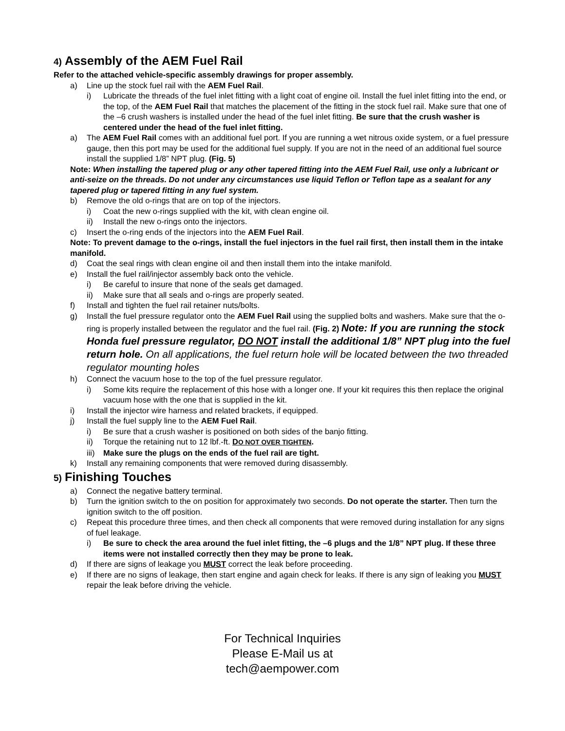4) Assembly of the AEM Fuel Rail
Refer to the attached vehicle-specific assembly drawings for proper assembly.
a) Line up the stock fuel rail with the AEM Fuel Rail.
i) Lubricate the threads of the fuel inlet fitting with a light coat of engine oil. Install the fuel inlet fitting into the end, or the top, of the AEM Fuel Rail that matches the placement of the fitting in the stock fuel rail. Make sure that one of the –6 crush washers is installed under the head of the fuel inlet fitting. Be sure that the crush washer is centered under the head of the fuel inlet fitting.
a) The AEM Fuel Rail comes with an additional fuel port. If you are running a wet nitrous oxide system, or a fuel pressure gauge, then this port may be used for the additional fuel supply. If you are not in the need of an additional fuel source install the supplied 1/8” NPT plug. (Fig. 5)
Note: When installing the tapered plug or any other tapered fitting into the AEM Fuel Rail, use only a lubricant or anti-seize on the threads. Do not under any circumstances use liquid Teflon or Teflon tape as a sealant for any tapered plug or tapered fitting in any fuel system.
b) Remove the old o-rings that are on top of the injectors.
i) Coat the new o-rings supplied with the kit, with clean engine oil.
ii) Install the new o-rings onto the injectors.
c) Insert the o-ring ends of the injectors into the AEM Fuel Rail.
Note: To prevent damage to the o-rings, install the fuel injectors in the fuel rail first, then install them in the intake manifold.
d) Coat the seal rings with clean engine oil and then install them into the intake manifold.
e) Install the fuel rail/injector assembly back onto the vehicle.
i) Be careful to insure that none of the seals get damaged.
ii) Make sure that all seals and o-rings are properly seated.
f) Install and tighten the fuel rail retainer nuts/bolts.
g) Install the fuel pressure regulator onto the AEM Fuel Rail using the supplied bolts and washers. Make sure that the o-ring is properly installed between the regulator and the fuel rail. (Fig. 2) Note: If you are running the stock Honda fuel pressure regulator, DO NOT install the additional 1/8” NPT plug into the fuel return hole. On all applications, the fuel return hole will be located between the two threaded regulator mounting holes
h) Connect the vacuum hose to the top of the fuel pressure regulator.
i) Some kits require the replacement of this hose with a longer one. If your kit requires this then replace the original vacuum hose with the one that is supplied in the kit.
i) Install the injector wire harness and related brackets, if equipped.
j) Install the fuel supply line to the AEM Fuel Rail.
i) Be sure that a crush washer is positioned on both sides of the banjo fitting.
ii) Torque the retaining nut to 12 lbf.-ft. DO NOT OVER TIGHTEN.
iii) Make sure the plugs on the ends of the fuel rail are tight.
k) Install any remaining components that were removed during disassembly.
5) Finishing Touches
a) Connect the negative battery terminal.
b) Turn the ignition switch to the on position for approximately two seconds. Do not operate the starter. Then turn the ignition switch to the off position.
c) Repeat this procedure three times, and then check all components that were removed during installation for any signs of fuel leakage.
i) Be sure to check the area around the fuel inlet fitting, the –6 plugs and the 1/8” NPT plug. If these three items were not installed correctly then they may be prone to leak.
d) If there are signs of leakage you MUST correct the leak before proceeding.
e) If there are no signs of leakage, then start engine and again check for leaks. If there is any sign of leaking you MUST repair the leak before driving the vehicle.
For Technical Inquiries
Please E-Mail us at
tech@aempower.com